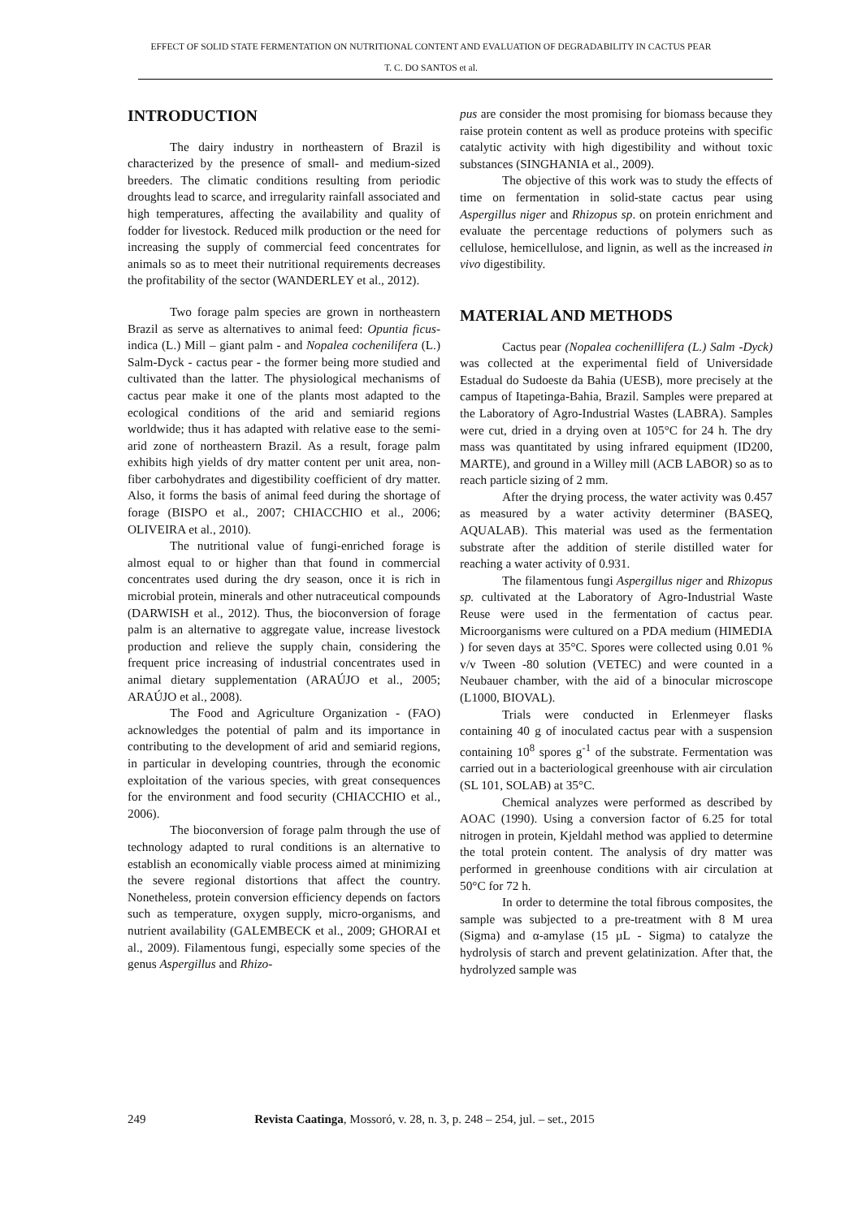EFFECT OF SOLID STATE FERMENTATION ON NUTRITIONAL CONTENT AND EVALUATION OF DEGRADABILITY IN CACTUS PEAR
T. C. DO SANTOS et al.
INTRODUCTION
The dairy industry in northeastern of Brazil is characterized by the presence of small- and medium-sized breeders. The climatic conditions resulting from periodic droughts lead to scarce, and irregularity rainfall associated and high temperatures, affecting the availability and quality of fodder for livestock. Reduced milk production or the need for increasing the supply of commercial feed concentrates for animals so as to meet their nutritional requirements decreases the profitability of the sector (WANDERLEY et al., 2012).
Two forage palm species are grown in northeastern Brazil as serve as alternatives to animal feed: Opuntia ficus-indica (L.) Mill – giant palm - and Nopalea cochenilifera (L.) Salm-Dyck - cactus pear - the former being more studied and cultivated than the latter. The physiological mechanisms of cactus pear make it one of the plants most adapted to the ecological conditions of the arid and semiarid regions worldwide; thus it has adapted with relative ease to the semi-arid zone of northeastern Brazil. As a result, forage palm exhibits high yields of dry matter content per unit area, non-fiber carbohydrates and digestibility coefficient of dry matter. Also, it forms the basis of animal feed during the shortage of forage (BISPO et al., 2007; CHIACCHIO et al., 2006; OLIVEIRA et al., 2010).
The nutritional value of fungi-enriched forage is almost equal to or higher than that found in commercial concentrates used during the dry season, once it is rich in microbial protein, minerals and other nutraceutical compounds (DARWISH et al., 2012). Thus, the bioconversion of forage palm is an alternative to aggregate value, increase livestock production and relieve the supply chain, considering the frequent price increasing of industrial concentrates used in animal dietary supplementation (ARAÚJO et al., 2005; ARAÚJO et al., 2008).
The Food and Agriculture Organization - (FAO) acknowledges the potential of palm and its importance in contributing to the development of arid and semiarid regions, in particular in developing countries, through the economic exploitation of the various species, with great consequences for the environment and food security (CHIACCHIO et al., 2006).
The bioconversion of forage palm through the use of technology adapted to rural conditions is an alternative to establish an economically viable process aimed at minimizing the severe regional distortions that affect the country. Nonetheless, protein conversion efficiency depends on factors such as temperature, oxygen supply, micro-organisms, and nutrient availability (GALEMBECK et al., 2009; GHORAI et al., 2009). Filamentous fungi, especially some species of the genus Aspergillus and Rhizo-
pus are consider the most promising for biomass because they raise protein content as well as produce proteins with specific catalytic activity with high digestibility and without toxic substances (SINGHANIA et al., 2009).
The objective of this work was to study the effects of time on fermentation in solid-state cactus pear using Aspergillus niger and Rhizopus sp. on protein enrichment and evaluate the percentage reductions of polymers such as cellulose, hemicellulose, and lignin, as well as the increased in vivo digestibility.
MATERIAL AND METHODS
Cactus pear (Nopalea cochenillifera (L.) Salm -Dyck) was collected at the experimental field of Universidade Estadual do Sudoeste da Bahia (UESB), more precisely at the campus of Itapetinga-Bahia, Brazil. Samples were prepared at the Laboratory of Agro-Industrial Wastes (LABRA). Samples were cut, dried in a drying oven at 105°C for 24 h. The dry mass was quantitated by using infrared equipment (ID200, MARTE), and ground in a Willey mill (ACB LABOR) so as to reach particle sizing of 2 mm.
After the drying process, the water activity was 0.457 as measured by a water activity determiner (BASEQ, AQUALAB). This material was used as the fermentation substrate after the addition of sterile distilled water for reaching a water activity of 0.931.
The filamentous fungi Aspergillus niger and Rhizopus sp. cultivated at the Laboratory of Agro-Industrial Waste Reuse were used in the fermentation of cactus pear. Microorganisms were cultured on a PDA medium (HIMEDIA ) for seven days at 35°C. Spores were collected using 0.01 % v/v Tween -80 solution (VETEC) and were counted in a Neubauer chamber, with the aid of a binocular microscope (L1000, BIOVAL).
Trials were conducted in Erlenmeyer flasks containing 40 g of inoculated cactus pear with a suspension containing 10<sup>8</sup> spores g<sup>-1</sup> of the substrate. Fermentation was carried out in a bacteriological greenhouse with air circulation (SL 101, SOLAB) at 35°C.
Chemical analyzes were performed as described by AOAC (1990). Using a conversion factor of 6.25 for total nitrogen in protein, Kjeldahl method was applied to determine the total protein content. The analysis of dry matter was performed in greenhouse conditions with air circulation at 50°C for 72 h.
In order to determine the total fibrous composites, the sample was subjected to a pre-treatment with 8 M urea (Sigma) and α-amylase (15 µL - Sigma) to catalyze the hydrolysis of starch and prevent gelatinization. After that, the hydrolyzed sample was
249 Revista Caatinga, Mossoró, v. 28, n. 3, p. 248 – 254, jul. – set., 2015